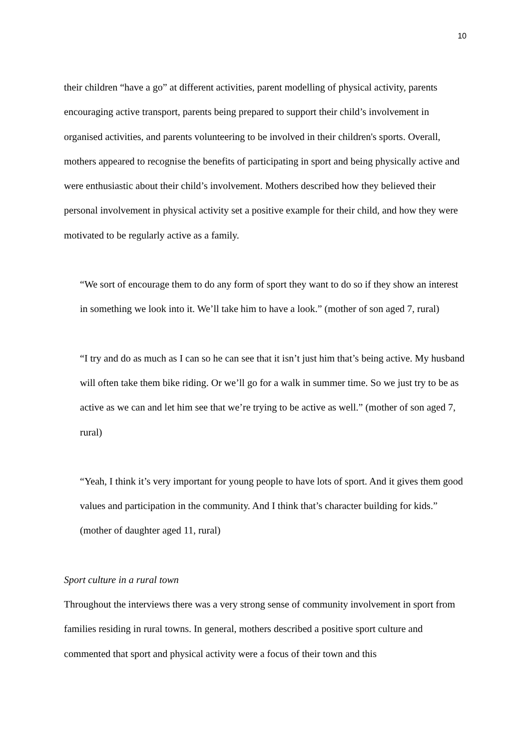10
their children “have a go” at different activities, parent modelling of physical activity, parents encouraging active transport, parents being prepared to support their child’s involvement in organised activities, and parents volunteering to be involved in their children's sports. Overall, mothers appeared to recognise the benefits of participating in sport and being physically active and were enthusiastic about their child’s involvement. Mothers described how they believed their personal involvement in physical activity set a positive example for their child, and how they were motivated to be regularly active as a family.
“We sort of encourage them to do any form of sport they want to do so if they show an interest in something we look into it. We’ll take him to have a look.” (mother of son aged 7, rural)
“I try and do as much as I can so he can see that it isn’t just him that’s being active. My husband will often take them bike riding. Or we’ll go for a walk in summer time. So we just try to be as active as we can and let him see that we’re trying to be active as well.” (mother of son aged 7, rural)
“Yeah, I think it’s very important for young people to have lots of sport. And it gives them good values and participation in the community. And I think that’s character building for kids.” (mother of daughter aged 11, rural)
Sport culture in a rural town
Throughout the interviews there was a very strong sense of community involvement in sport from families residing in rural towns. In general, mothers described a positive sport culture and commented that sport and physical activity were a focus of their town and this